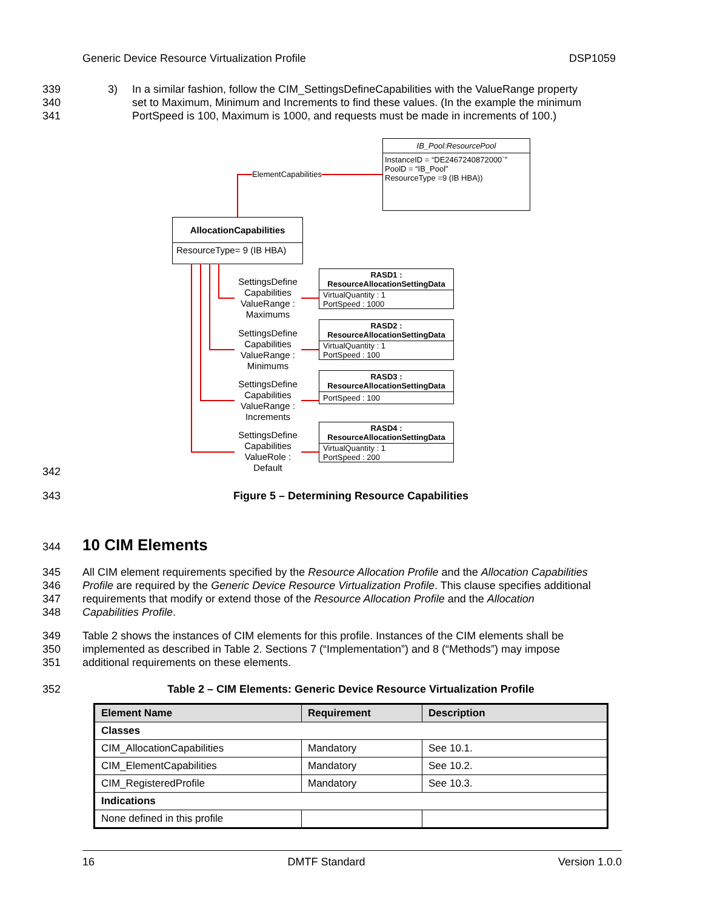Generic Device Resource Virtualization Profile DSP1059
339 3) In a similar fashion, follow the CIM_SettingsDefineCapabilities with the ValueRange property
340 set to Maximum, Minimum and Increments to find these values. (In the example the minimum
341 PortSpeed is 100, Maximum is 1000, and requests must be made in increments of 100.)
ElementCapabilities
IB_Pool:ResourcePool
InstanceID = “DE2467240872000`”
PoolD = “IB_Pool”
ResourceType =9 (IB HBA))
AllocationCapabilities
ResourceType= 9 (IB HBA)
SettingsDefine Capabilities ValueRange : Maximums
SettingsDefine Capabilities ValueRange : Minimums
SettingsDefine Capabilities ValueRange : Increments
SettingsDefine Capabilities ValueRole : Default
RASD1 :
ResourceAllocationSettingData
VirtualQuantity : 1
PortSpeed : 1000
RASD2 :
ResourceAllocationSettingData
VirtualQuantity : 1
PortSpeed : 100
RASD3 :
ResourceAllocationSettingData
PortSpeed : 100
RASD4 :
ResourceAllocationSettingData
VirtualQuantity : 1
PortSpeed : 200
342
343 Figure 5 – Determining Resource Capabilities
344 10 CIM Elements
345 All CIM element requirements specified by the Resource Allocation Profile and the Allocation Capabilities
346 Profile are required by the Generic Device Resource Virtualization Profile. This clause specifies additional
347 requirements that modify or extend those of the Resource Allocation Profile and the Allocation
348 Capabilities Profile.
349 Table 2 shows the instances of CIM elements for this profile. Instances of the CIM elements shall be
350 implemented as described in Table 2. Sections 7 (“Implementation”) and 8 (“Methods”) may impose
351 additional requirements on these elements.
352 Table 2 – CIM Elements: Generic Device Resource Virtualization Profile
| Element Name | Requirement | Description |
| --- | --- | --- |
| Classes | | |
| CIM_AllocationCapabilities | Mandatory | See 10.1. |
| CIM_ElementCapabilities | Mandatory | See 10.2. |
| CIM_RegisteredProfile | Mandatory | See 10.3. |
| Indications | | |
| None defined in this profile | | |
16 DMTF Standard Version 1.0.0